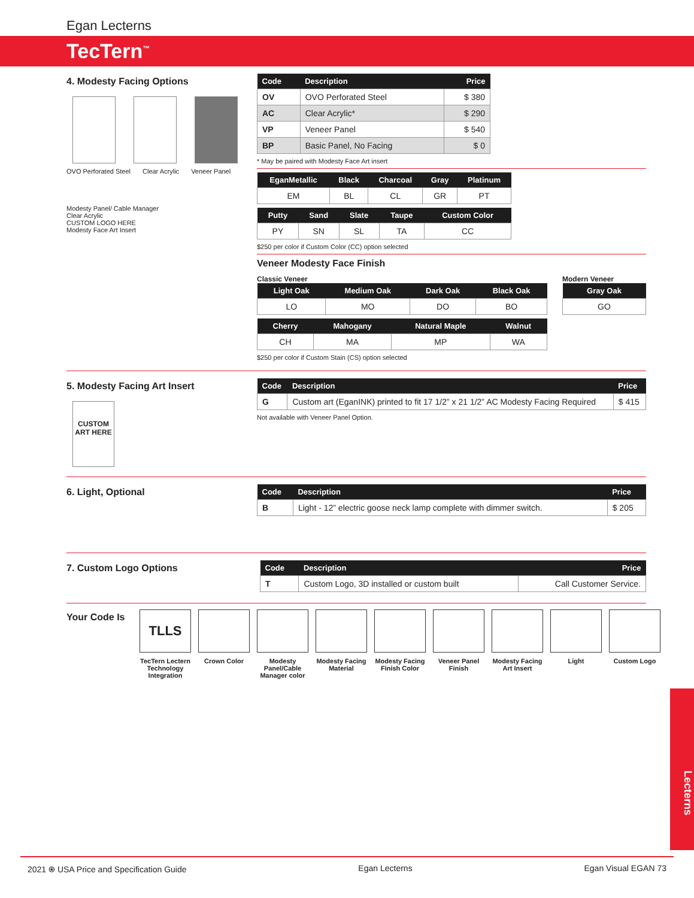Egan Lecterns
TecTern<sup>™</sup>
4. Modesty Facing Options
OVO Perforated Steel Clear Acrylic Veneer Panel
Modesty Panel/ Cable Manager
Clear Acrylic
CUSTOM LOGO HERE
Modesty Face Art Insert
| Code | Description | Price |
| --- | --- | --- |
| OV | OVO Perforated Steel | $ 380 |
| AC | Clear Acrylic* | $ 290 |
| VP | Veneer Panel | $ 540 |
| BP | Basic Panel, No Facing | $ 0 |
* May be paired with Modesty Face Art insert
| EganMetallic | Black | Charcoal | Gray | Platinum |
| --- | --- | --- | --- | --- |
| EM | BL | CL | GR | PT |
| Putty | Sand | Slate | Taupe | Custom Color |
| --- | --- | --- | --- | --- |
| PY | SN | SL | TA | CC |
$250 per color if Custom Color (CC) option selected
Veneer Modesty Face Finish
Classic Veneer
| Light Oak | Medium Oak | Dark Oak | Black Oak |
| --- | --- | --- | --- |
| LO | MO | DO | BO |
| Cherry | Mahogany | Natural Maple | Walnut |
| --- | --- | --- | --- |
| CH | MA | MP | WA |
$250 per color if Custom Stain (CS) option selected
Modern Veneer
| Gray Oak |
| --- |
| GO |
5. Modesty Facing Art Insert
CUSTOM ART HERE
| Code | Description | Price |
| --- | --- | --- |
| G | Custom art (EganINK) printed to fit 17 1/2” x 21 1/2” AC Modesty Facing Required | $ 415 |
Not available with Veneer Panel Option.
6. Light, Optional
| Code | Description | Price |
| --- | --- | --- |
| B | Light - 12” electric goose neck lamp complete with dimmer switch. | $ 205 |
7. Custom Logo Options
| Code | Description | Price |
| --- | --- | --- |
| T | Custom Logo, 3D installed or custom built | Call Customer Service. |
Your Code Is
TLLS
TecTern Lectern Technology Integration
Crown Color Modesty Panel/Cable Manager color
Modesty Facing Material
Modesty Facing Finish Color
Veneer Panel Finish
Modesty Facing Art Insert
Light Custom Logo
Lecterns
2021 ⍟ USA Price and Specification Guide Egan Lecterns Egan Visual EGAN 73